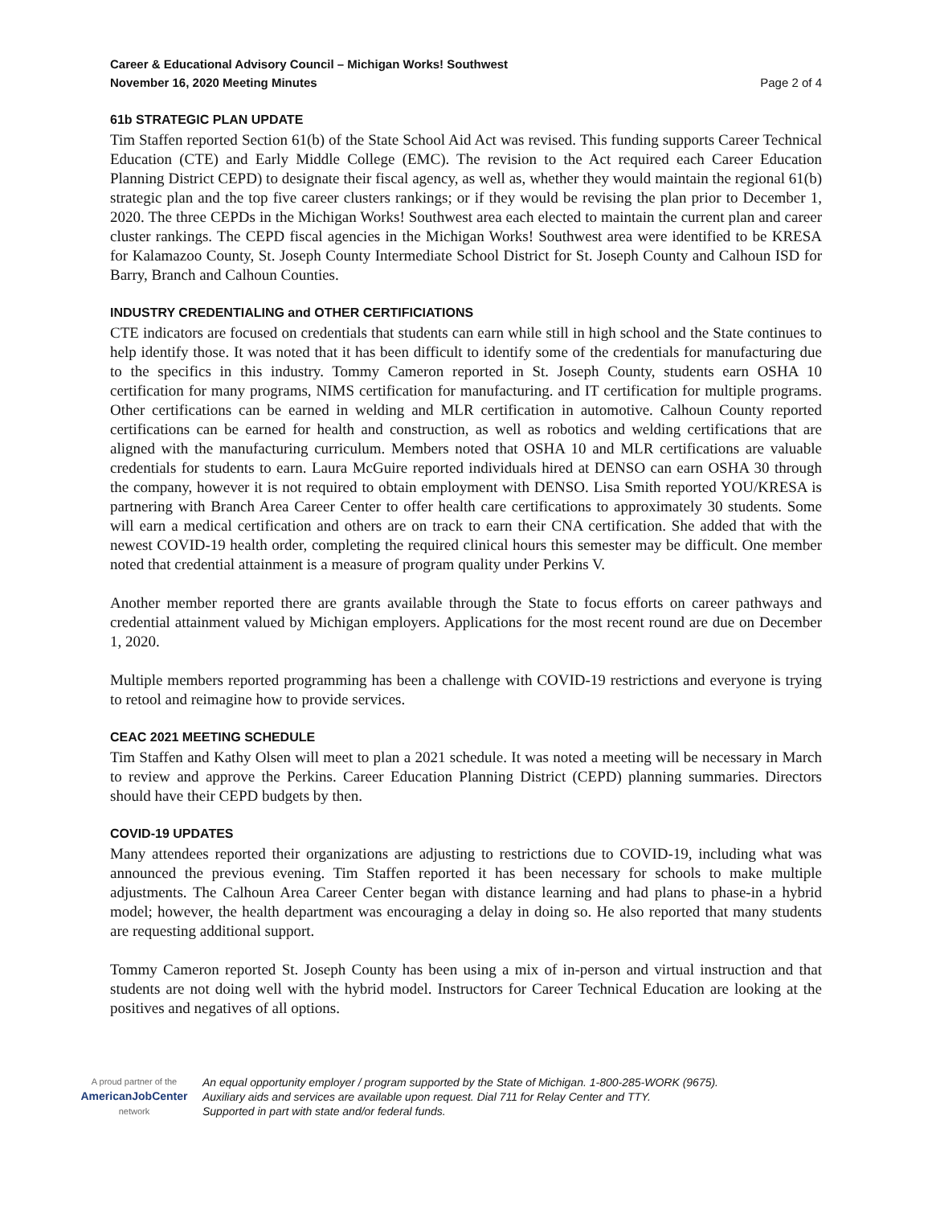Career & Educational Advisory Council – Michigan Works! Southwest
November 16, 2020 Meeting Minutes Page 2 of 4
61b STRATEGIC PLAN UPDATE
Tim Staffen reported Section 61(b) of the State School Aid Act was revised. This funding supports Career Technical Education (CTE) and Early Middle College (EMC). The revision to the Act required each Career Education Planning District CEPD) to designate their fiscal agency, as well as, whether they would maintain the regional 61(b) strategic plan and the top five career clusters rankings; or if they would be revising the plan prior to December 1, 2020. The three CEPDs in the Michigan Works! Southwest area each elected to maintain the current plan and career cluster rankings. The CEPD fiscal agencies in the Michigan Works! Southwest area were identified to be KRESA for Kalamazoo County, St. Joseph County Intermediate School District for St. Joseph County and Calhoun ISD for Barry, Branch and Calhoun Counties.
INDUSTRY CREDENTIALING and OTHER CERTIFICIATIONS
CTE indicators are focused on credentials that students can earn while still in high school and the State continues to help identify those. It was noted that it has been difficult to identify some of the credentials for manufacturing due to the specifics in this industry. Tommy Cameron reported in St. Joseph County, students earn OSHA 10 certification for many programs, NIMS certification for manufacturing. and IT certification for multiple programs. Other certifications can be earned in welding and MLR certification in automotive. Calhoun County reported certifications can be earned for health and construction, as well as robotics and welding certifications that are aligned with the manufacturing curriculum. Members noted that OSHA 10 and MLR certifications are valuable credentials for students to earn. Laura McGuire reported individuals hired at DENSO can earn OSHA 30 through the company, however it is not required to obtain employment with DENSO. Lisa Smith reported YOU/KRESA is partnering with Branch Area Career Center to offer health care certifications to approximately 30 students. Some will earn a medical certification and others are on track to earn their CNA certification. She added that with the newest COVID-19 health order, completing the required clinical hours this semester may be difficult. One member noted that credential attainment is a measure of program quality under Perkins V.
Another member reported there are grants available through the State to focus efforts on career pathways and credential attainment valued by Michigan employers. Applications for the most recent round are due on December 1, 2020.
Multiple members reported programming has been a challenge with COVID-19 restrictions and everyone is trying to retool and reimagine how to provide services.
CEAC 2021 MEETING SCHEDULE
Tim Staffen and Kathy Olsen will meet to plan a 2021 schedule. It was noted a meeting will be necessary in March to review and approve the Perkins. Career Education Planning District (CEPD) planning summaries. Directors should have their CEPD budgets by then.
COVID-19 UPDATES
Many attendees reported their organizations are adjusting to restrictions due to COVID-19, including what was announced the previous evening. Tim Staffen reported it has been necessary for schools to make multiple adjustments. The Calhoun Area Career Center began with distance learning and had plans to phase-in a hybrid model; however, the health department was encouraging a delay in doing so. He also reported that many students are requesting additional support.
Tommy Cameron reported St. Joseph County has been using a mix of in-person and virtual instruction and that students are not doing well with the hybrid model. Instructors for Career Technical Education are looking at the positives and negatives of all options.
A proud partner of the
AmericanJobCenter
network
An equal opportunity employer / program supported by the State of Michigan. 1-800-285-WORK (9675).
Auxiliary aids and services are available upon request. Dial 711 for Relay Center and TTY.
Supported in part with state and/or federal funds.